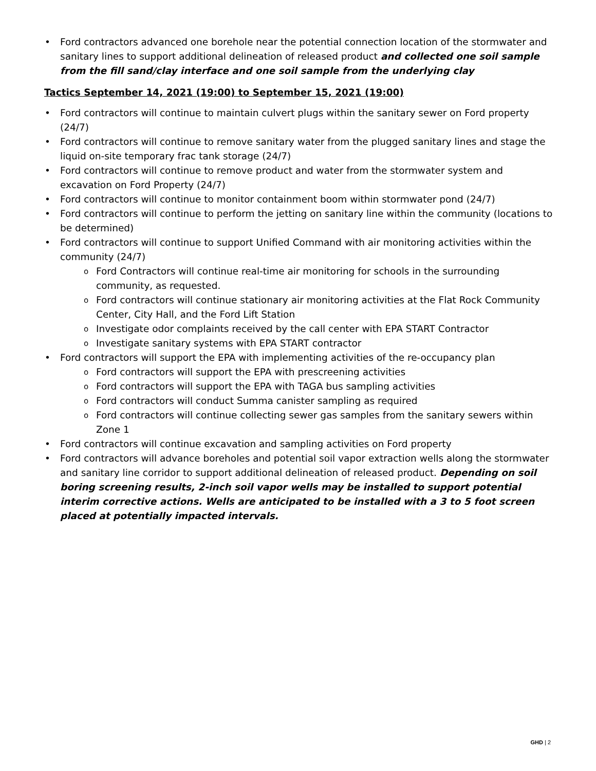Ford contractors advanced one borehole near the potential connection location of the stormwater and sanitary lines to support additional delineation of released product and collected one soil sample from the fill sand/clay interface and one soil sample from the underlying clay
Tactics September 14, 2021 (19:00) to September 15, 2021 (19:00)
Ford contractors will continue to maintain culvert plugs within the sanitary sewer on Ford property (24/7)
Ford contractors will continue to remove sanitary water from the plugged sanitary lines and stage the liquid on-site temporary frac tank storage (24/7)
Ford contractors will continue to remove product and water from the stormwater system and excavation on Ford Property (24/7)
Ford contractors will continue to monitor containment boom within stormwater pond (24/7)
Ford contractors will continue to perform the jetting on sanitary line within the community (locations to be determined)
Ford contractors will continue to support Unified Command with air monitoring activities within the community (24/7)
Ford Contractors will continue real-time air monitoring for schools in the surrounding community, as requested.
Ford contractors will continue stationary air monitoring activities at the Flat Rock Community Center, City Hall, and the Ford Lift Station
Investigate odor complaints received by the call center with EPA START Contractor
Investigate sanitary systems with EPA START contractor
Ford contractors will support the EPA with implementing activities of the re-occupancy plan
Ford contractors will support the EPA with prescreening activities
Ford contractors will support the EPA with TAGA bus sampling activities
Ford contractors will conduct Summa canister sampling as required
Ford contractors will continue collecting sewer gas samples from the sanitary sewers within Zone 1
Ford contractors will continue excavation and sampling activities on Ford property
Ford contractors will advance boreholes and potential soil vapor extraction wells along the stormwater and sanitary line corridor to support additional delineation of released product. Depending on soil boring screening results, 2-inch soil vapor wells may be installed to support potential interim corrective actions. Wells are anticipated to be installed with a 3 to 5 foot screen placed at potentially impacted intervals.
GHD | 2